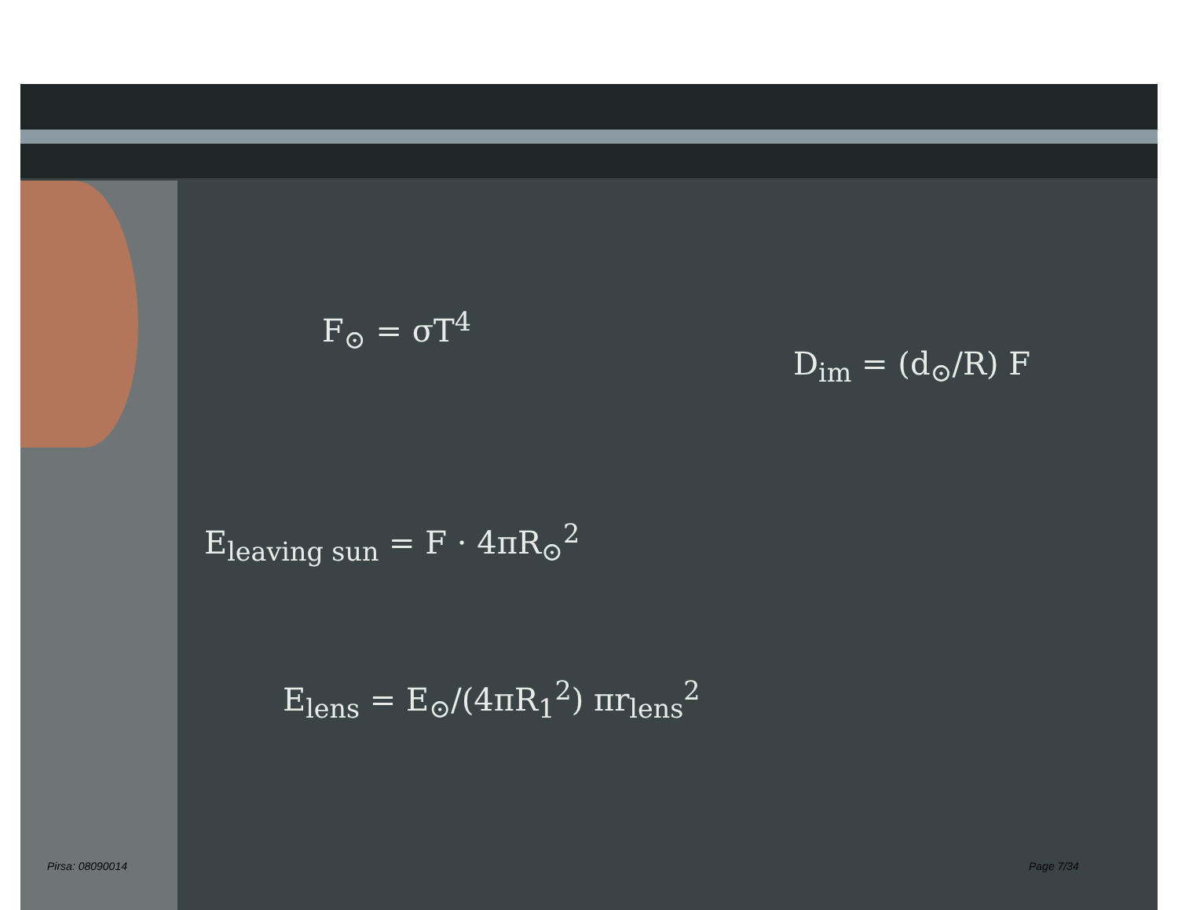F<sub>⊙</sub> = σT<sup>4</sup>
D<sub>im</sub> = (d<sub>⊙</sub>/R) F
E<sub>leaving sun</sub> = F · 4πR<sub>⊙</sub><sup>2</sup>
E<sub>lens</sub> = E<sub>⊙</sub>/(4πR<sub>1</sub><sup>2</sup>) πr<sub>lens</sub><sup>2</sup>
Pirsa: 08090014 Page 7/34